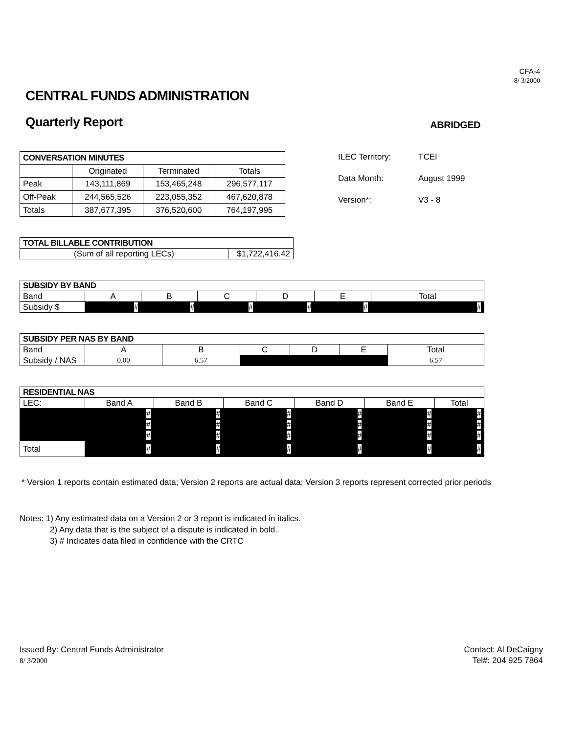CFA-4
8/ 3/2000
CENTRAL FUNDS ADMINISTRATION
Quarterly Report
ABRIDGED
| CONVERSATION MINUTES | | | |
| --- | --- | --- | --- |
| | Originated | Terminated | Totals |
| Peak | 143,111,869 | 153,465,248 | 296,577,117 |
| Off-Peak | 244,565,526 | 223,055,352 | 467,620,878 |
| Totals | 387,677,395 | 376,520,600 | 764,197,995 |
| ILEC Territory: | TCEI |
| Data Month: | August 1999 |
| Version*: | V3 - 8 |
| TOTAL BILLABLE CONTRIBUTION | |
| --- | --- |
| (Sum of all reporting LECs) | $1,722,416.42 |
| SUBSIDY BY BAND | | | | | | |
| --- | --- | --- | --- | --- | --- | --- |
| Band | A | B | C | D | E | Total |
| Subsidy $ | # | # | # | # | # | # |
| SUBSIDY PER NAS BY BAND | | | | | | |
| --- | --- | --- | --- | --- | --- | --- |
| Band | A | B | C | D | E | Total |
| Subsidy / NAS | 0.00 | 6.57 | | | | 6.57 |
| RESIDENTIAL NAS | | | | | | |
| --- | --- | --- | --- | --- | --- | --- |
| LEC: | Band A | Band B | Band C | Band D | Band E | Total |
| | # | # | # | # | # | # |
| | # | # | # | # | # | # |
| | # | # | # | # | # | # |
| Total | # | # | # | # | # | # |
* Version 1 reports contain estimated data; Version 2 reports are actual data; Version 3 reports represent corrected prior periods
Notes: 1) Any estimated data on a Version 2 or 3 report is indicated in italics.
2) Any data that is the subject of a dispute is indicated in bold.
3) # Indicates data filed in confidence with the CRTC
Issued By: Central Funds Administrator
8/ 3/2000
Contact: Al DeCaigny
Tel#: 204 925 7864